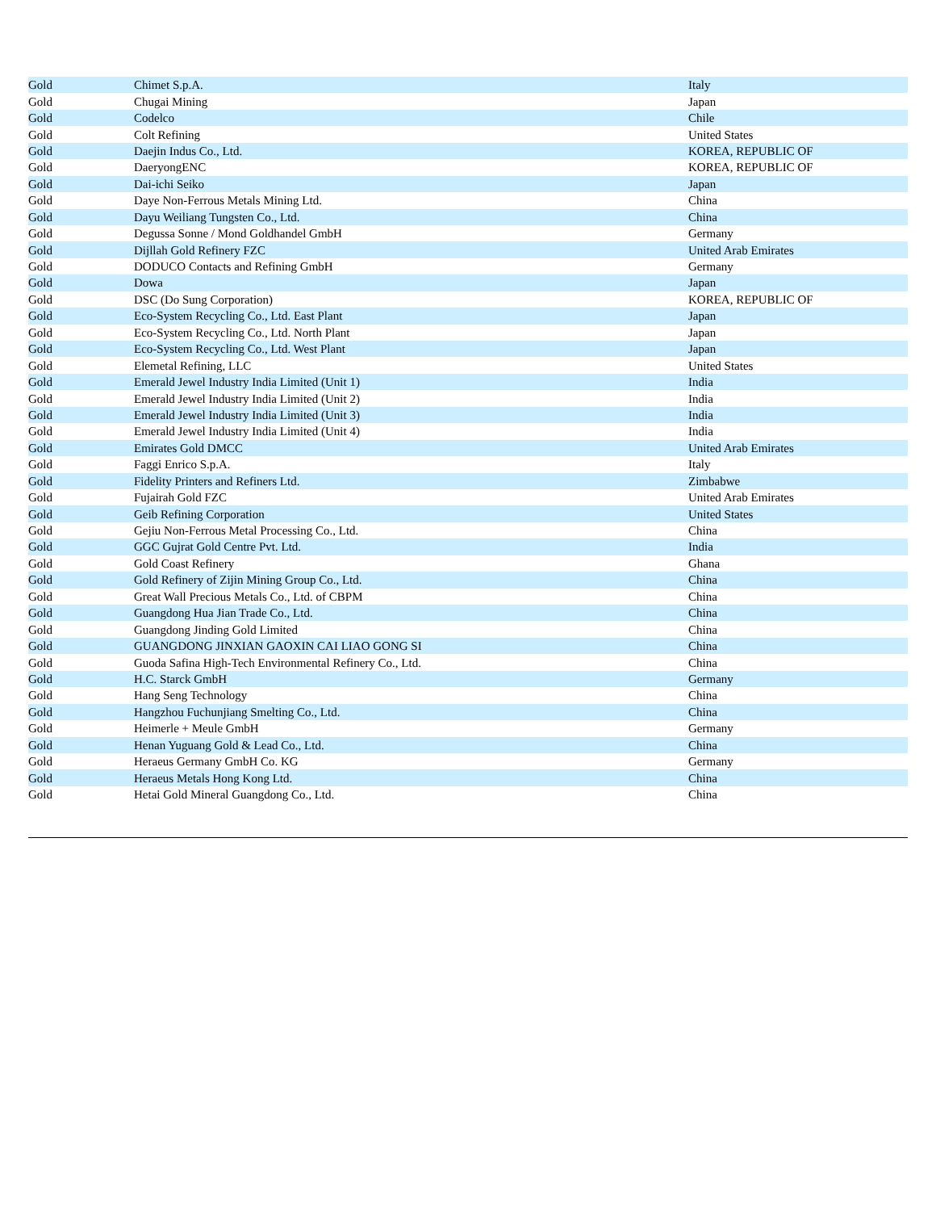| Gold | Chimet S.p.A. | Italy |
| Gold | Chugai Mining | Japan |
| Gold | Codelco | Chile |
| Gold | Colt Refining | United States |
| Gold | Daejin Indus Co., Ltd. | KOREA, REPUBLIC OF |
| Gold | DaeryongENC | KOREA, REPUBLIC OF |
| Gold | Dai-ichi Seiko | Japan |
| Gold | Daye Non-Ferrous Metals Mining Ltd. | China |
| Gold | Dayu Weiliang Tungsten Co., Ltd. | China |
| Gold | Degussa Sonne / Mond Goldhandel GmbH | Germany |
| Gold | Dijllah Gold Refinery FZC | United Arab Emirates |
| Gold | DODUCO Contacts and Refining GmbH | Germany |
| Gold | Dowa | Japan |
| Gold | DSC (Do Sung Corporation) | KOREA, REPUBLIC OF |
| Gold | Eco-System Recycling Co., Ltd. East Plant | Japan |
| Gold | Eco-System Recycling Co., Ltd. North Plant | Japan |
| Gold | Eco-System Recycling Co., Ltd. West Plant | Japan |
| Gold | Elemetal Refining, LLC | United States |
| Gold | Emerald Jewel Industry India Limited (Unit 1) | India |
| Gold | Emerald Jewel Industry India Limited (Unit 2) | India |
| Gold | Emerald Jewel Industry India Limited (Unit 3) | India |
| Gold | Emerald Jewel Industry India Limited (Unit 4) | India |
| Gold | Emirates Gold DMCC | United Arab Emirates |
| Gold | Faggi Enrico S.p.A. | Italy |
| Gold | Fidelity Printers and Refiners Ltd. | Zimbabwe |
| Gold | Fujairah Gold FZC | United Arab Emirates |
| Gold | Geib Refining Corporation | United States |
| Gold | Gejiu Non-Ferrous Metal Processing Co., Ltd. | China |
| Gold | GGC Gujrat Gold Centre Pvt. Ltd. | India |
| Gold | Gold Coast Refinery | Ghana |
| Gold | Gold Refinery of Zijin Mining Group Co., Ltd. | China |
| Gold | Great Wall Precious Metals Co., Ltd. of CBPM | China |
| Gold | Guangdong Hua Jian Trade Co., Ltd. | China |
| Gold | Guangdong Jinding Gold Limited | China |
| Gold | GUANGDONG JINXIAN GAOXIN CAI LIAO GONG SI | China |
| Gold | Guoda Safina High-Tech Environmental Refinery Co., Ltd. | China |
| Gold | H.C. Starck GmbH | Germany |
| Gold | Hang Seng Technology | China |
| Gold | Hangzhou Fuchunjiang Smelting Co., Ltd. | China |
| Gold | Heimerle + Meule GmbH | Germany |
| Gold | Henan Yuguang Gold & Lead Co., Ltd. | China |
| Gold | Heraeus Germany GmbH Co. KG | Germany |
| Gold | Heraeus Metals Hong Kong Ltd. | China |
| Gold | Hetai Gold Mineral Guangdong Co., Ltd. | China |